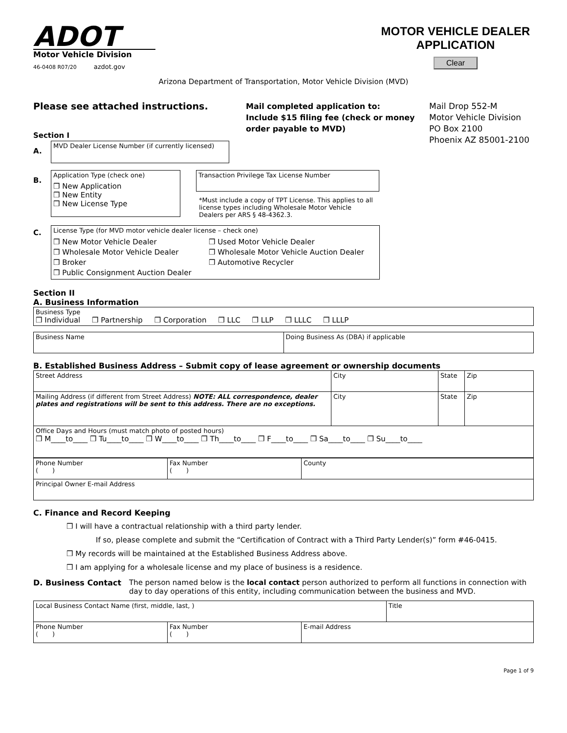ADOT
Motor Vehicle Division
46-0408 R07/20 azdot.gov
MOTOR VEHICLE DEALER
APPLICATION
Clear
Arizona Department of Transportation, Motor Vehicle Division (MVD)
Please see attached instructions.
Section I
Mail completed application to:
Include $15 filing fee (check or money order payable to MVD)
Mail Drop 552-M
Motor Vehicle Division
PO Box 2100
Phoenix AZ 85001-2100
A.
MVD Dealer License Number (if currently licensed)
B.
Application Type (check one)
❒ New Application
❒ New Entity
❒ New License Type
Transaction Privilege Tax License Number
*Must include a copy of TPT License. This applies to all license types including Wholesale Motor Vehicle Dealers per ARS § 48-4362.3.
C.
License Type (for MVD motor vehicle dealer license – check one)
❒ New Motor Vehicle Dealer
❒ Wholesale Motor Vehicle Dealer
❒ Broker
❒ Public Consignment Auction Dealer
❒ Used Motor Vehicle Dealer
❒ Wholesale Motor Vehicle Auction Dealer
❒ Automotive Recycler
Section II
A. Business Information
| Business Type ❒ Individual ❒ Partnership ❒ Corporation ❒ LLC ❒ LLP ❒ LLLC ❒ LLLP |
| Business Name | Doing Business As (DBA) if applicable |
B. Established Business Address – Submit copy of lease agreement or ownership documents
| Street Address | City | State | Zip |
| Mailing Address (if different from Street Address) NOTE: ALL correspondence, dealer plates and registrations will be sent to this address. There are no exceptions. | City | State | Zip |
| Office Days and Hours (must match photo of posted hours) ❒ M____to____ ❒ Tu____to____ ❒ W____to____ ❒ Th____to____ ❒ F____to____ ❒ Sa____to____ ❒ Su____to____ | | | |
| Phone Number ( ) | Fax Number ( ) | County |
| Principal Owner E-mail Address | | |
C. Finance and Record Keeping
❒ I will have a contractual relationship with a third party lender.
If so, please complete and submit the “Certification of Contract with a Third Party Lender(s)” form #46-0415.
❒ My records will be maintained at the Established Business Address above.
❒ I am applying for a wholesale license and my place of business is a residence.
D. Business Contact The person named below is the local contact person authorized to perform all functions in connection with day to day operations of this entity, including communication between the business and MVD.
| Local Business Contact Name (first, middle, last, ) | | | Title |
| Phone Number ( ) | Fax Number ( ) | E-mail Address | |
Page 1 of 9